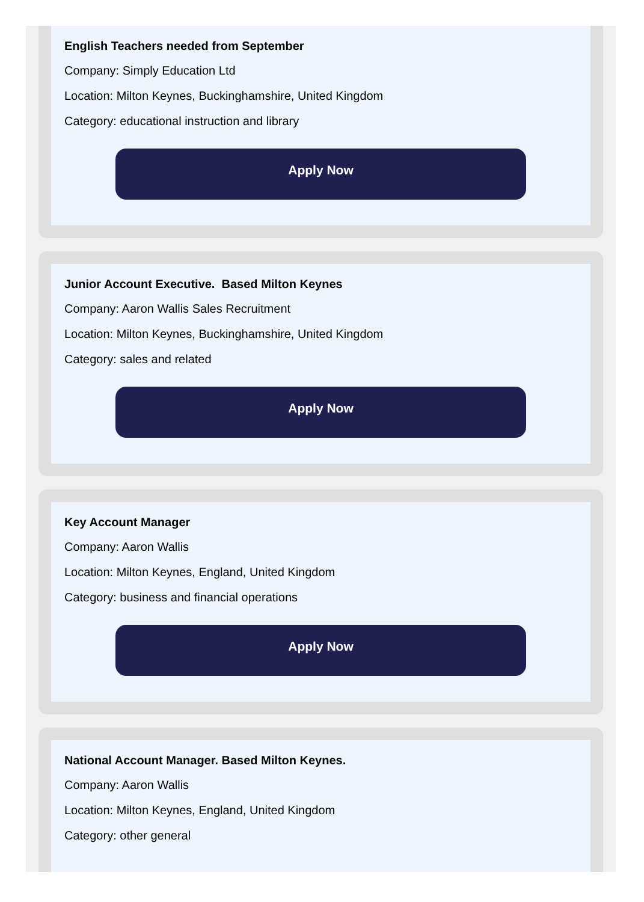English Teachers needed from September
Company: Simply Education Ltd
Location: Milton Keynes, Buckinghamshire, United Kingdom
Category: educational instruction and library
Apply Now
Junior Account Executive. Based Milton Keynes
Company: Aaron Wallis Sales Recruitment
Location: Milton Keynes, Buckinghamshire, United Kingdom
Category: sales and related
Apply Now
Key Account Manager
Company: Aaron Wallis
Location: Milton Keynes, England, United Kingdom
Category: business and financial operations
Apply Now
National Account Manager. Based Milton Keynes.
Company: Aaron Wallis
Location: Milton Keynes, England, United Kingdom
Category: other general